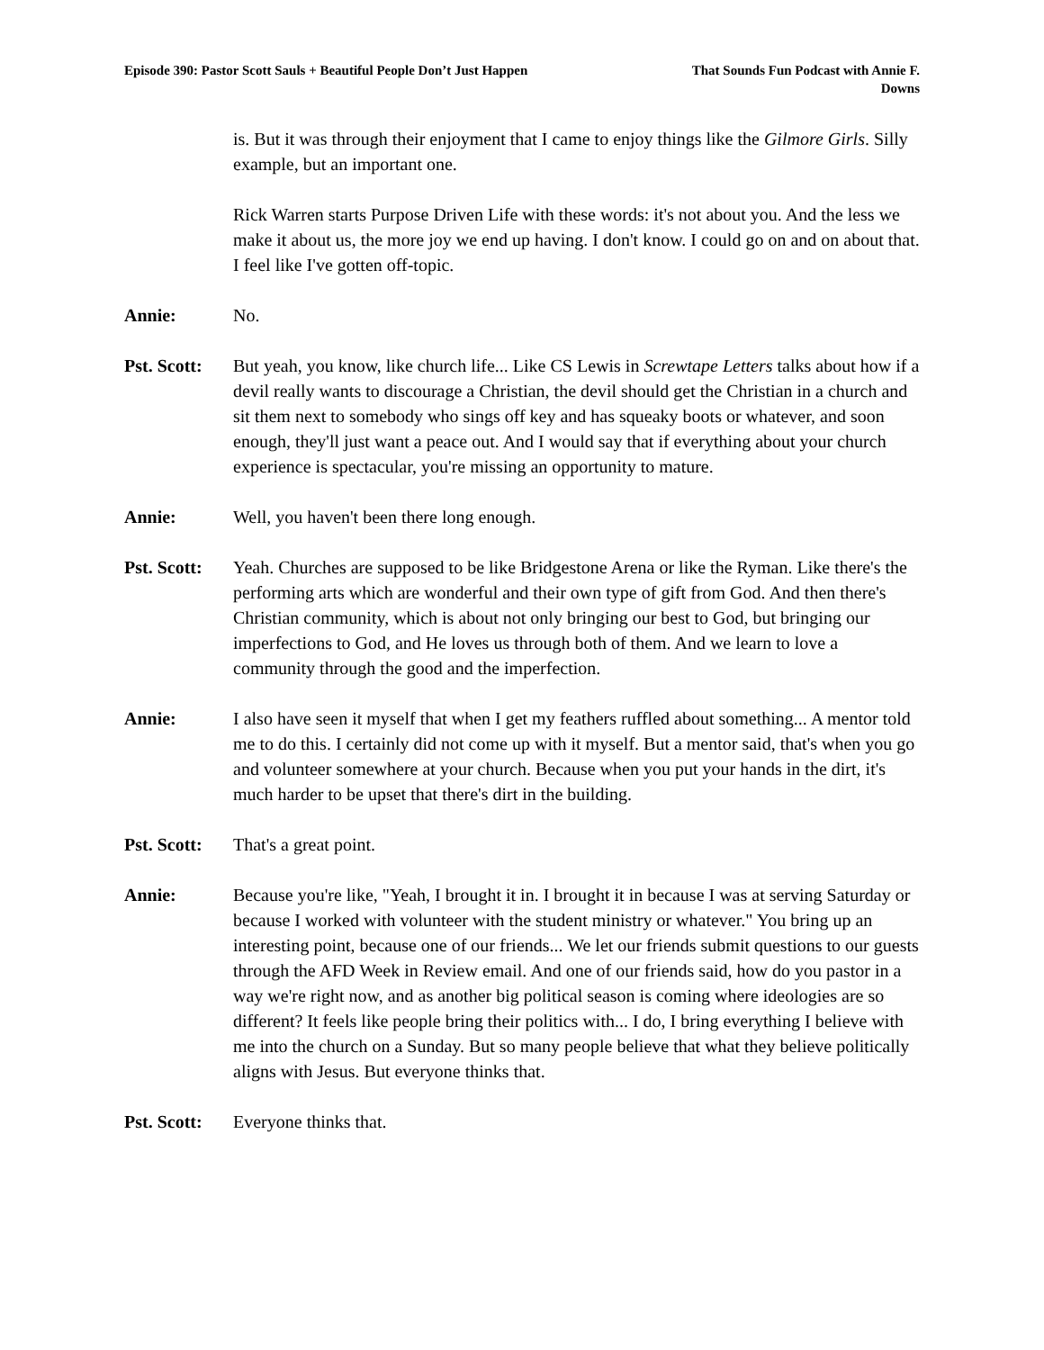Episode 390: Pastor Scott Sauls + Beautiful People Don’t Just Happen
That Sounds Fun Podcast with Annie F. Downs
is. But it was through their enjoyment that I came to enjoy things like the Gilmore Girls. Silly example, but an important one.
Rick Warren starts Purpose Driven Life with these words: it's not about you. And the less we make it about us, the more joy we end up having. I don't know. I could go on and on about that. I feel like I've gotten off-topic.
Annie: No.
Pst. Scott:
But yeah, you know, like church life... Like CS Lewis in Screwtape Letters talks about how if a devil really wants to discourage a Christian, the devil should get the Christian in a church and sit them next to somebody who sings off key and has squeaky boots or whatever, and soon enough, they'll just want a peace out. And I would say that if everything about your church experience is spectacular, you're missing an opportunity to mature.
Annie: Well, you haven't been there long enough.
Pst. Scott:
Yeah. Churches are supposed to be like Bridgestone Arena or like the Ryman. Like there's the performing arts which are wonderful and their own type of gift from God. And then there's Christian community, which is about not only bringing our best to God, but bringing our imperfections to God, and He loves us through both of them. And we learn to love a community through the good and the imperfection.
Annie: I also have seen it myself that when I get my feathers ruffled about something... A mentor told me to do this. I certainly did not come up with it myself. But a mentor said, that's when you go and volunteer somewhere at your church. Because when you put your hands in the dirt, it's much harder to be upset that there's dirt in the building.
Pst. Scott:
That's a great point.
Annie: Because you're like, "Yeah, I brought it in. I brought it in because I was at serving Saturday or because I worked with volunteer with the student ministry or whatever." You bring up an interesting point, because one of our friends... We let our friends submit questions to our guests through the AFD Week in Review email. And one of our friends said, how do you pastor in a way we're right now, and as another big political season is coming where ideologies are so different? It feels like people bring their politics with... I do, I bring everything I believe with me into the church on a Sunday. But so many people believe that what they believe politically aligns with Jesus. But everyone thinks that.
Pst. Scott:
Everyone thinks that.